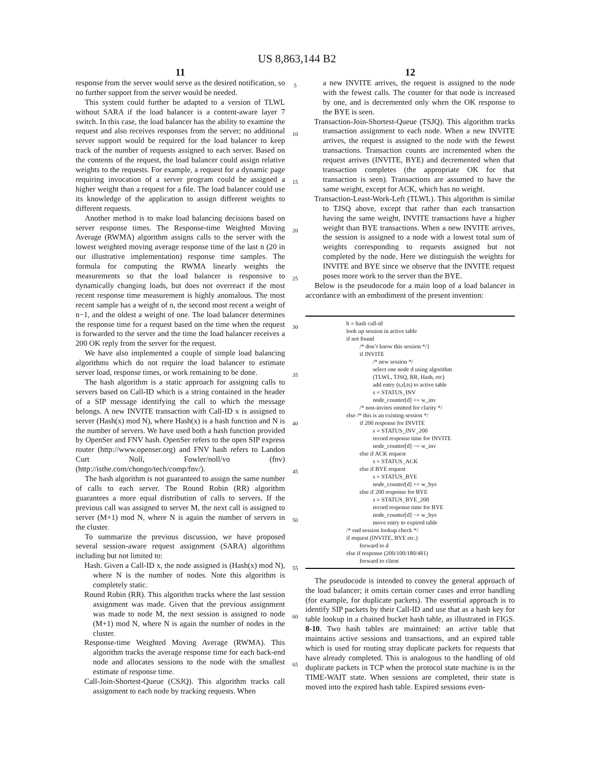US 8,863,144 B2
11
response from the server would serve as the desired notification, so no further support from the server would be needed.
This system could further be adapted to a version of TLWL without SARA if the load balancer is a content-aware layer 7 switch. In this case, the load balancer has the ability to examine the request and also receives responses from the server; no additional server support would be required for the load balancer to keep track of the number of requests assigned to each server. Based on the contents of the request, the load balancer could assign relative weights to the requests. For example, a request for a dynamic page requiring invocation of a server program could be assigned a higher weight than a request for a file. The load balancer could use its knowledge of the application to assign different weights to different requests.
Another method is to make load balancing decisions based on server response times. The Response-time Weighted Moving Average (RWMA) algorithm assigns calls to the server with the lowest weighted moving average response time of the last n (20 in our illustrative implementation) response time samples. The formula for computing the RWMA linearly weights the measurements so that the load balancer is responsive to dynamically changing loads, but does not overreact if the most recent response time measurement is highly anomalous. The most recent sample has a weight of n, the second most recent a weight of n−1, and the oldest a weight of one. The load balancer determines the response time for a request based on the time when the request is forwarded to the server and the time the load balancer receives a 200 OK reply from the server for the request.
We have also implemented a couple of simple load balancing algorithms which do not require the load balancer to estimate server load, response times, or work remaining to be done.
The hash algorithm is a static approach for assigning calls to servers based on Call-ID which is a string contained in the header of a SIP message identifying the call to which the message belongs. A new INVITE transaction with Call-ID x is assigned to server (Hash(x) mod N), where Hash(x) is a hash function and N is the number of servers. We have used both a hash function provided by OpenSer and FNV hash. OpenSer refers to the open SIP express router (http://www.openser.org) and FNV hash refers to Landon Curt Noll, Fowler/noll/vo (fnv) (http://isthe.com/chongo/tech/comp/fnv/).
The hash algorithm is not guaranteed to assign the same number of calls to each server. The Round Robin (RR) algorithm guarantees a more equal distribution of calls to servers. If the previous call was assigned to server M, the next call is assigned to server (M+1) mod N, where N is again the number of servers in the cluster.
To summarize the previous discussion, we have proposed several session-aware request assignment (SARA) algorithms including but not limited to:
Hash. Given a Call-ID x, the node assigned is (Hash(x) mod N), where N is the number of nodes. Note this algorithm is completely static.
Round Robin (RR). This algorithm tracks where the last session assignment was made. Given that the previous assignment was made to node M, the next session is assigned to node (M+1) mod N, where N is again the number of nodes in the cluster.
Response-time Weighted Moving Average (RWMA). This algorithm tracks the average response time for each back-end node and allocates sessions to the node with the smallest estimate of response time.
Call-Join-Shortest-Queue (CSJQ). This algorithm tracks call assignment to each node by tracking requests. When
5
10
15
20
25
30
35
40
45
50
55
60
65
12
a new INVITE arrives, the request is assigned to the node with the fewest calls. The counter for that node is increased by one, and is decremented only when the OK response to the BYE is seen.
Transaction-Join-Shortest-Queue (TSJQ). This algorithm tracks transaction assignment to each node. When a new INVITE arrives, the request is assigned to the node with the fewest transactions. Transaction counts are incremented when the request arrives (INVITE, BYE) and decremented when that transaction completes (the appropriate OK for that transaction is seen). Transactions are assumed to have the same weight, except for ACK, which has no weight.
Transaction-Least-Work-Left (TLWL). This algorithm is similar to TJSQ above, except that rather than each transaction having the same weight, INVITE transactions have a higher weight than BYE transactions. When a new INVITE arrives, the session is assigned to a node with a lowest total sum of weights corresponding to requests assigned but not completed by the node. Here we distinguish the weights for INVITE and BYE since we observe that the INVITE request poses more work to the server than the BYE.
Below is the pseudocode for a main loop of a load balancer in accordance with an embodiment of the present invention:
h = hash call-id
look up session in active table
if not found
/* don’t know this session */}
if INVITE
/* new session */
select one node d using algorithm
(TLWL, TJSQ, RR, Hash, etc)
add entry (s,d,ts) to active table
s = STATUS_INV
node_counter[d] += w_inv
/* non-invites omitted for clarity */
else /* this is an existing session */
if 200 response for INVITE
s = STATUS_INV_200
record response time for INVITE
node_counter[d] −= w_inv
else if ACK request
s = STATUS_ACK
else if BYE request
s = STATUS_BYE
node_counter[d] += w_bye
else if 200 response for BYE
s = STATUS_BYE_200
record response time for BYE
node_counter[d] −= w_bye
move entry to expired table
/* end session lookup check */
if request (INVITE, BYE etc.)
forward to d
else if response (200/100/180/481)
forward to client
The pseudocode is intended to convey the general approach of the load balancer; it omits certain corner cases and error handling (for example, for duplicate packets). The essential approach is to identify SIP packets by their Call-ID and use that as a hash key for table lookup in a chained bucket hash table, as illustrated in FIGS. 8-10. Two hash tables are maintained: an active table that maintains active sessions and transactions, and an expired table which is used for routing stray duplicate packets for requests that have already completed. This is analogous to the handling of old duplicate packets in TCP when the protocol state machine is in the TIME-WAIT state. When sessions are completed, their state is moved into the expired hash table. Expired sessions even-